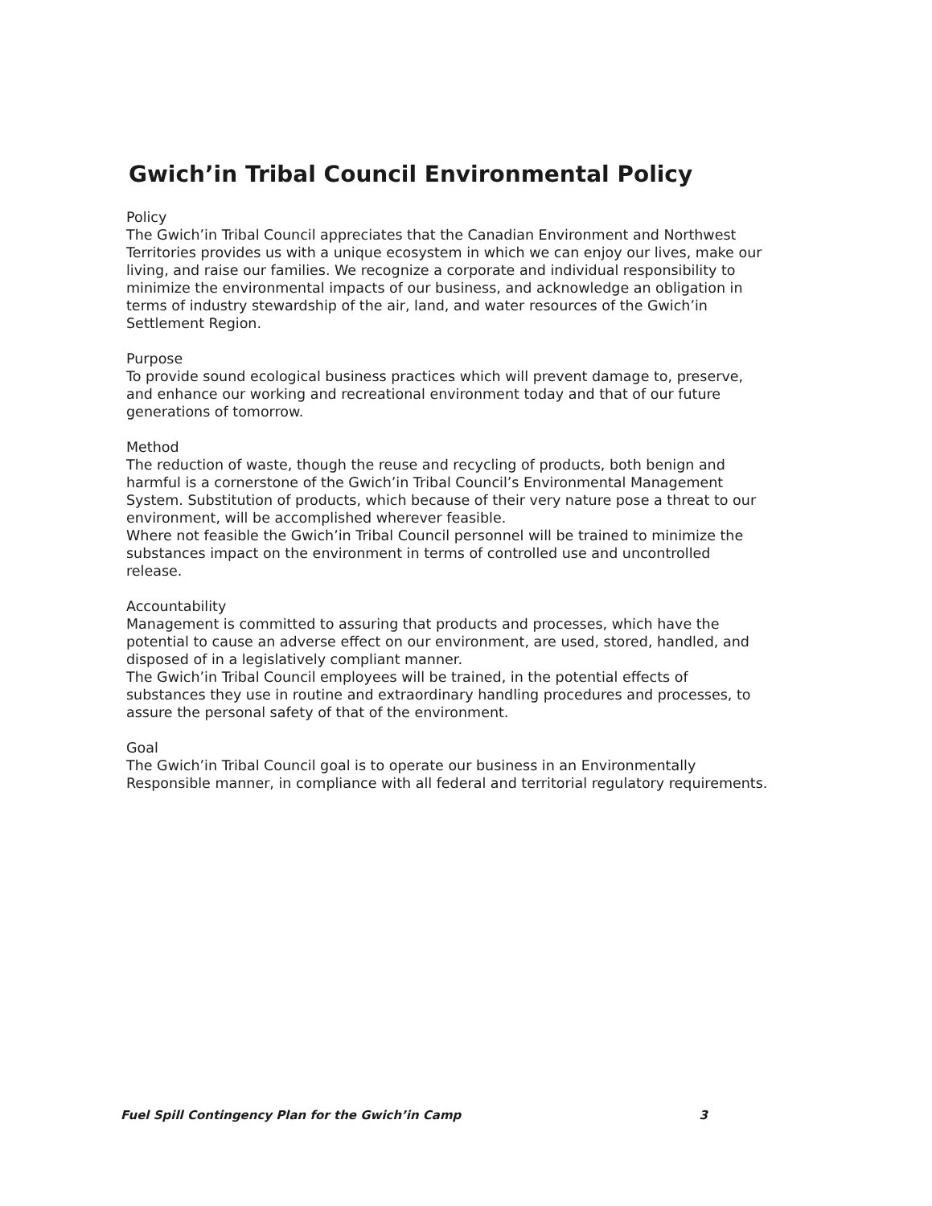Gwich’in Tribal Council Environmental Policy
Policy
The Gwich’in Tribal Council appreciates that the Canadian Environment and Northwest Territories provides us with a unique ecosystem in which we can enjoy our lives, make our living, and raise our families. We recognize a corporate and individual responsibility to minimize the environmental impacts of our business, and acknowledge an obligation in terms of industry stewardship of the air, land, and water resources of the Gwich’in Settlement Region.
Purpose
To provide sound ecological business practices which will prevent damage to, preserve, and enhance our working and recreational environment today and that of our future generations of tomorrow.
Method
The reduction of waste, though the reuse and recycling of products, both benign and harmful is a cornerstone of the Gwich’in Tribal Council’s Environmental Management System. Substitution of products, which because of their very nature pose a threat to our environment, will be accomplished wherever feasible.
Where not feasible the Gwich’in Tribal Council personnel will be trained to minimize the substances impact on the environment in terms of controlled use and uncontrolled release.
Accountability
Management is committed to assuring that products and processes, which have the potential to cause an adverse effect on our environment, are used, stored, handled, and disposed of in a legislatively compliant manner.
The Gwich’in Tribal Council employees will be trained, in the potential effects of substances they use in routine and extraordinary handling procedures and processes, to assure the personal safety of that of the environment.
Goal
The Gwich’in Tribal Council goal is to operate our business in an Environmentally Responsible manner, in compliance with all federal and territorial regulatory requirements.
Fuel Spill Contingency Plan for the Gwich’in Camp 3